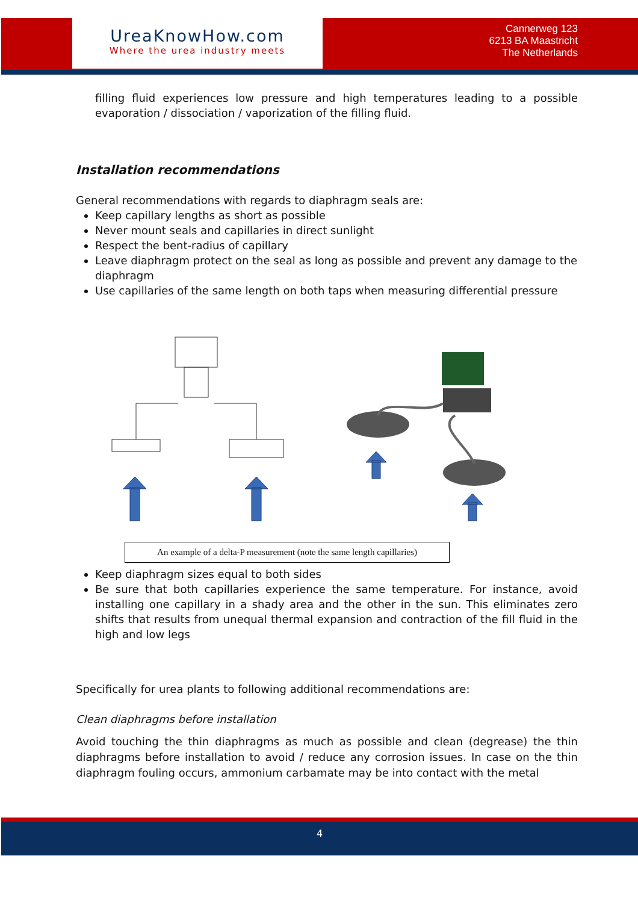UreaKnowHow.com
Where the urea industry meets
Cannerweg 123
6213 BA Maastricht
The Netherlands
filling fluid experiences low pressure and high temperatures leading to a possible evaporation / dissociation / vaporization of the filling fluid.
Installation recommendations
General recommendations with regards to diaphragm seals are:
Keep capillary lengths as short as possible
Never mount seals and capillaries in direct sunlight
Respect the bent-radius of capillary
Leave diaphragm protect on the seal as long as possible and prevent any damage to the diaphragm
Use capillaries of the same length on both taps when measuring differential pressure
An example of a delta-P measurement (note the same length capillaries)
Keep diaphragm sizes equal to both sides
Be sure that both capillaries experience the same temperature. For instance, avoid installing one capillary in a shady area and the other in the sun. This eliminates zero shifts that results from unequal thermal expansion and contraction of the fill fluid in the high and low legs
Specifically for urea plants to following additional recommendations are:
Clean diaphragms before installation
Avoid touching the thin diaphragms as much as possible and clean (degrease) the thin diaphragms before installation to avoid / reduce any corrosion issues. In case on the thin diaphragm fouling occurs, ammonium carbamate may be into contact with the metal
4